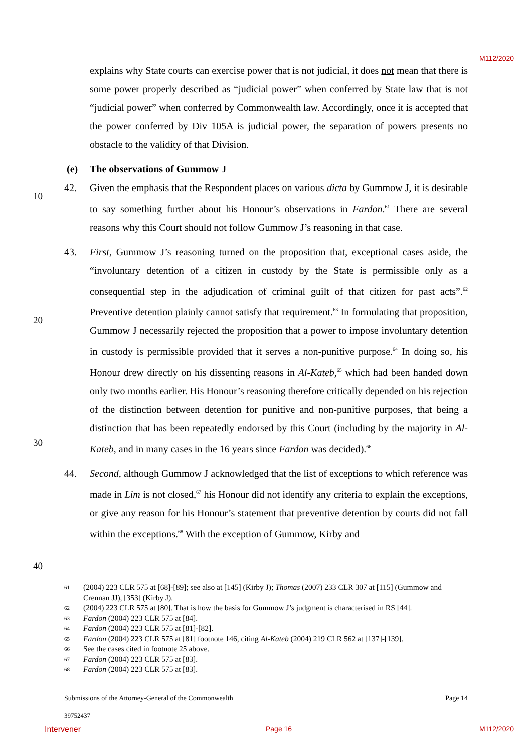M112/2020
10
20
30
40
explains why State courts can exercise power that is not judicial, it does not mean that there is some power properly described as “judicial power” when conferred by State law that is not “judicial power” when conferred by Commonwealth law. Accordingly, once it is accepted that the power conferred by Div 105A is judicial power, the separation of powers presents no obstacle to the validity of that Division.
(e) The observations of Gummow J
42. Given the emphasis that the Respondent places on various dicta by Gummow J, it is desirable to say something further about his Honour’s observations in Fardon.<sup>61</sup> There are several reasons why this Court should not follow Gummow J’s reasoning in that case.
43. First, Gummow J’s reasoning turned on the proposition that, exceptional cases aside, the “involuntary detention of a citizen in custody by the State is permissible only as a consequential step in the adjudication of criminal guilt of that citizen for past acts”.<sup>62</sup> Preventive detention plainly cannot satisfy that requirement.<sup>63</sup> In formulating that proposition, Gummow J necessarily rejected the proposition that a power to impose involuntary detention in custody is permissible provided that it serves a non-punitive purpose.<sup>64</sup> In doing so, his Honour drew directly on his dissenting reasons in Al-Kateb,<sup>65</sup> which had been handed down only two months earlier. His Honour’s reasoning therefore critically depended on his rejection of the distinction between detention for punitive and non-punitive purposes, that being a distinction that has been repeatedly endorsed by this Court (including by the majority in Al-Kateb, and in many cases in the 16 years since Fardon was decided).<sup>66</sup>
44. Second, although Gummow J acknowledged that the list of exceptions to which reference was made in Lim is not closed,<sup>67</sup> his Honour did not identify any criteria to explain the exceptions, or give any reason for his Honour’s statement that preventive detention by courts did not fall within the exceptions.<sup>68</sup> With the exception of Gummow, Kirby and
61 (2004) 223 CLR 575 at [68]-[89]; see also at [145] (Kirby J); Thomas (2007) 233 CLR 307 at [115] (Gummow and Crennan JJ), [353] (Kirby J).
62 (2004) 223 CLR 575 at [80]. That is how the basis for Gummow J’s judgment is characterised in RS [44].
63 Fardon (2004) 223 CLR 575 at [84].
64 Fardon (2004) 223 CLR 575 at [81]-[82].
65 Fardon (2004) 223 CLR 575 at [81] footnote 146, citing Al-Kateb (2004) 219 CLR 562 at [137]-[139].
66 See the cases cited in footnote 25 above.
67 Fardon (2004) 223 CLR 575 at [83].
68 Fardon (2004) 223 CLR 575 at [83].
Submissions of the Attorney-General of the Commonwealth Page 14
39752437
Intervener Page 16 M112/2020